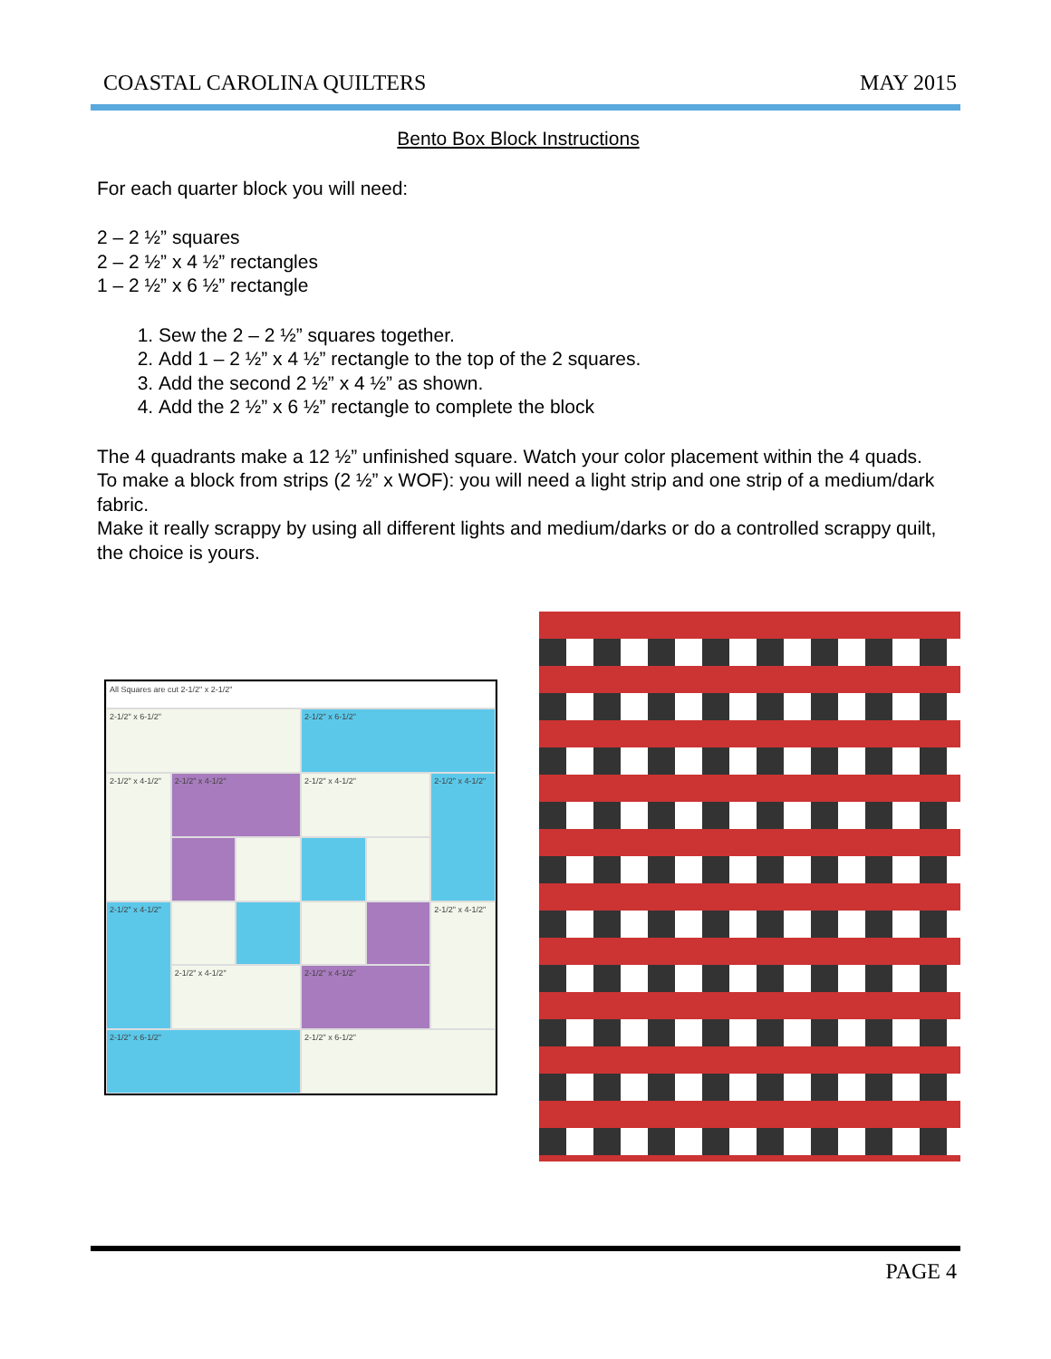COASTAL CAROLINA QUILTERS MAY 2015
Bento Box Block Instructions
For each quarter block you will need:
2 – 2 ½” squares
2 – 2 ½” x 4 ½” rectangles
1 – 2 ½” x 6 ½” rectangle
1. Sew the 2 – 2 ½” squares together.
2. Add 1 – 2 ½” x 4 ½” rectangle to the top of the 2 squares.
3. Add the second 2 ½” x 4 ½” as shown.
4. Add the 2 ½” x 6 ½” rectangle to complete the block
The 4 quadrants make a 12 ½” unfinished square. Watch your color placement within the 4 quads.
To make a block from strips (2 ½” x WOF): you will need a light strip and one strip of a medium/dark fabric.
Make it really scrappy by using all different lights and medium/darks or do a controlled scrappy quilt, the choice is yours.
All Squares are cut 2-1/2" x 2-1/2"
2-1/2" x 6-1/2"
2-1/2" x 6-1/2"
2-1/2" x 4-1/2"
2-1/2" x 4-1/2"
2-1/2" x 4-1/2"
2-1/2" x 4-1/2"
2-1/2" x 4-1/2"
2-1/2" x 4-1/2"
2-1/2" x 4-1/2"
2-1/2" x 4-1/2"
2-1/2" x 6-1/2"
2-1/2" x 6-1/2"
PAGE 4